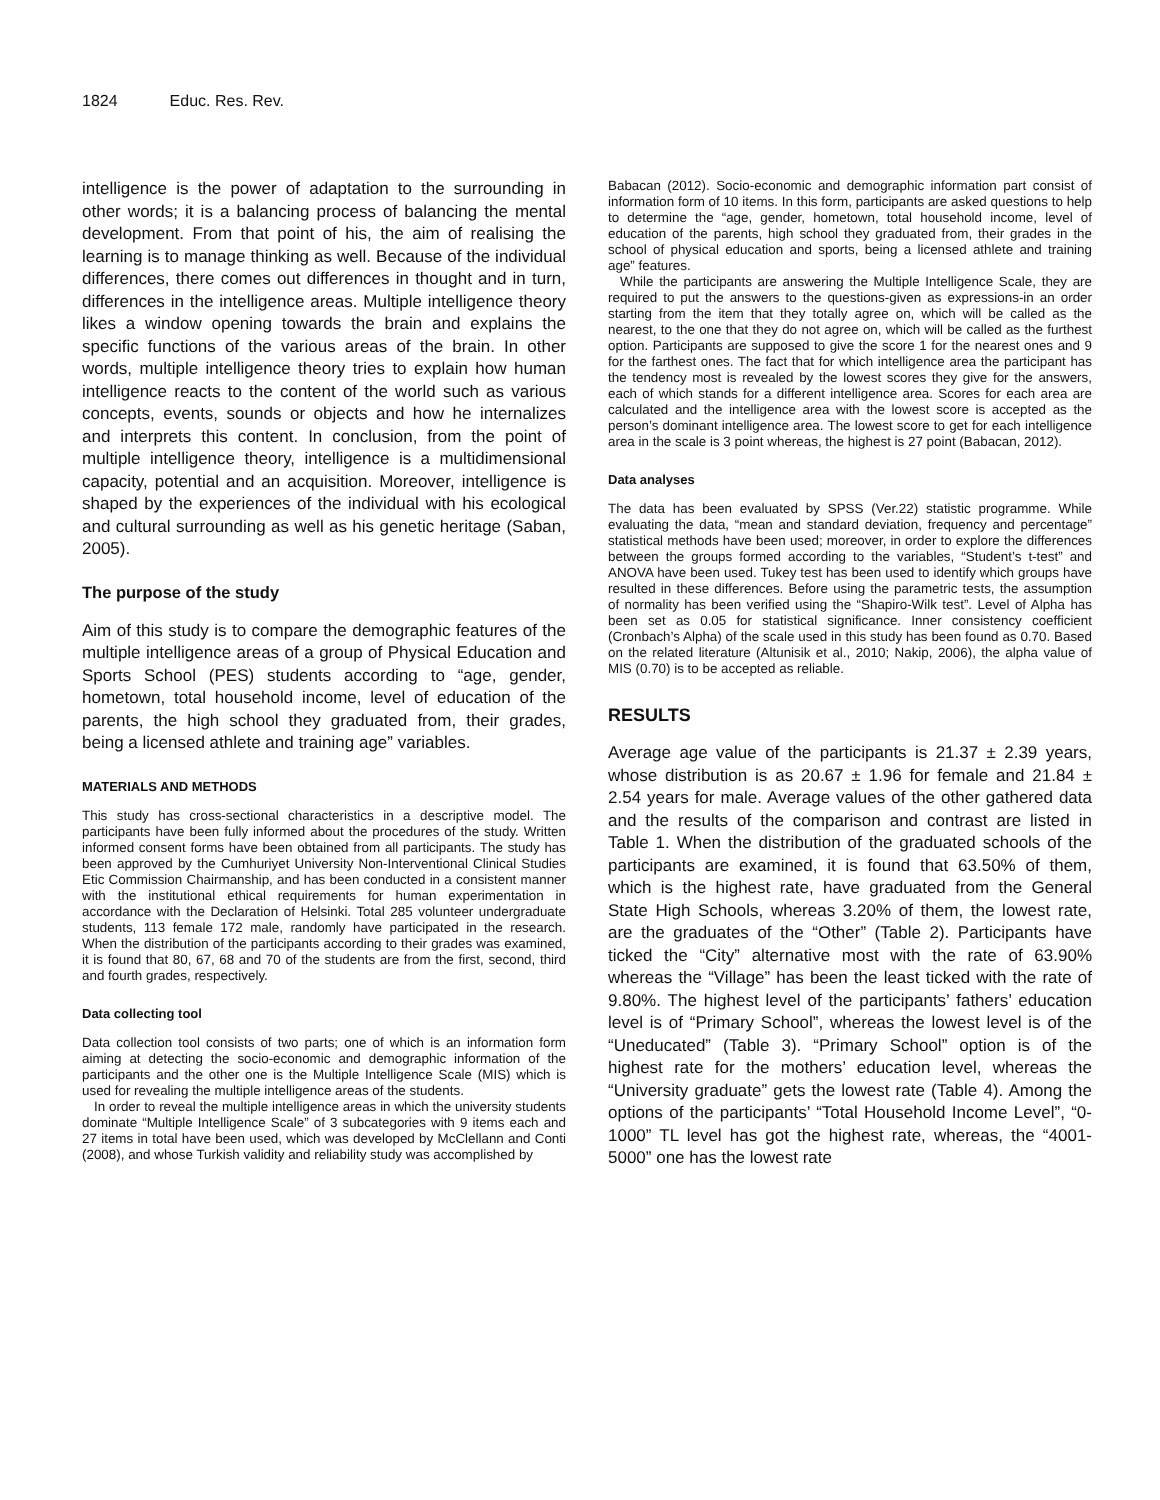1824 Educ. Res. Rev.
intelligence is the power of adaptation to the surrounding in other words; it is a balancing process of balancing the mental development. From that point of his, the aim of realising the learning is to manage thinking as well. Because of the individual differences, there comes out differences in thought and in turn, differences in the intelligence areas. Multiple intelligence theory likes a window opening towards the brain and explains the specific functions of the various areas of the brain. In other words, multiple intelligence theory tries to explain how human intelligence reacts to the content of the world such as various concepts, events, sounds or objects and how he internalizes and interprets this content. In conclusion, from the point of multiple intelligence theory, intelligence is a multidimensional capacity, potential and an acquisition. Moreover, intelligence is shaped by the experiences of the individual with his ecological and cultural surrounding as well as his genetic heritage (Saban, 2005).
The purpose of the study
Aim of this study is to compare the demographic features of the multiple intelligence areas of a group of Physical Education and Sports School (PES) students according to “age, gender, hometown, total household income, level of education of the parents, the high school they graduated from, their grades, being a licensed athlete and training age” variables.
MATERIALS AND METHODS
This study has cross-sectional characteristics in a descriptive model. The participants have been fully informed about the procedures of the study. Written informed consent forms have been obtained from all participants. The study has been approved by the Cumhuriyet University Non-Interventional Clinical Studies Etic Commission Chairmanship, and has been conducted in a consistent manner with the institutional ethical requirements for human experimentation in accordance with the Declaration of Helsinki. Total 285 volunteer undergraduate students, 113 female 172 male, randomly have participated in the research. When the distribution of the participants according to their grades was examined, it is found that 80, 67, 68 and 70 of the students are from the first, second, third and fourth grades, respectively.
Data collecting tool
Data collection tool consists of two parts; one of which is an information form aiming at detecting the socio-economic and demographic information of the participants and the other one is the Multiple Intelligence Scale (MIS) which is used for revealing the multiple intelligence areas of the students.
In order to reveal the multiple intelligence areas in which the university students dominate “Multiple Intelligence Scale” of 3 subcategories with 9 items each and 27 items in total have been used, which was developed by McClellann and Conti (2008), and whose Turkish validity and reliability study was accomplished by
Babacan (2012). Socio-economic and demographic information part consist of information form of 10 items. In this form, participants are asked questions to help to determine the “age, gender, hometown, total household income, level of education of the parents, high school they graduated from, their grades in the school of physical education and sports, being a licensed athlete and training age” features.
While the participants are answering the Multiple Intelligence Scale, they are required to put the answers to the questions-given as expressions-in an order starting from the item that they totally agree on, which will be called as the nearest, to the one that they do not agree on, which will be called as the furthest option. Participants are supposed to give the score 1 for the nearest ones and 9 for the farthest ones. The fact that for which intelligence area the participant has the tendency most is revealed by the lowest scores they give for the answers, each of which stands for a different intelligence area. Scores for each area are calculated and the intelligence area with the lowest score is accepted as the person’s dominant intelligence area. The lowest score to get for each intelligence area in the scale is 3 point whereas, the highest is 27 point (Babacan, 2012).
Data analyses
The data has been evaluated by SPSS (Ver.22) statistic programme. While evaluating the data, “mean and standard deviation, frequency and percentage” statistical methods have been used; moreover, in order to explore the differences between the groups formed according to the variables, “Student’s t-test” and ANOVA have been used. Tukey test has been used to identify which groups have resulted in these differences. Before using the parametric tests, the assumption of normality has been verified using the “Shapiro-Wilk test”. Level of Alpha has been set as 0.05 for statistical significance. Inner consistency coefficient (Cronbach’s Alpha) of the scale used in this study has been found as 0.70. Based on the related literature (Altunisik et al., 2010; Nakip, 2006), the alpha value of MIS (0.70) is to be accepted as reliable.
RESULTS
Average age value of the participants is 21.37 ± 2.39 years, whose distribution is as 20.67 ± 1.96 for female and 21.84 ± 2.54 years for male. Average values of the other gathered data and the results of the comparison and contrast are listed in Table 1. When the distribution of the graduated schools of the participants are examined, it is found that 63.50% of them, which is the highest rate, have graduated from the General State High Schools, whereas 3.20% of them, the lowest rate, are the graduates of the “Other” (Table 2). Participants have ticked the “City” alternative most with the rate of 63.90% whereas the “Village” has been the least ticked with the rate of 9.80%. The highest level of the participants’ fathers’ education level is of “Primary School”, whereas the lowest level is of the “Uneducated” (Table 3). “Primary School” option is of the highest rate for the mothers’ education level, whereas the “University graduate” gets the lowest rate (Table 4). Among the options of the participants’ “Total Household Income Level”, “0-1000” TL level has got the highest rate, whereas, the “4001-5000” one has the lowest rate